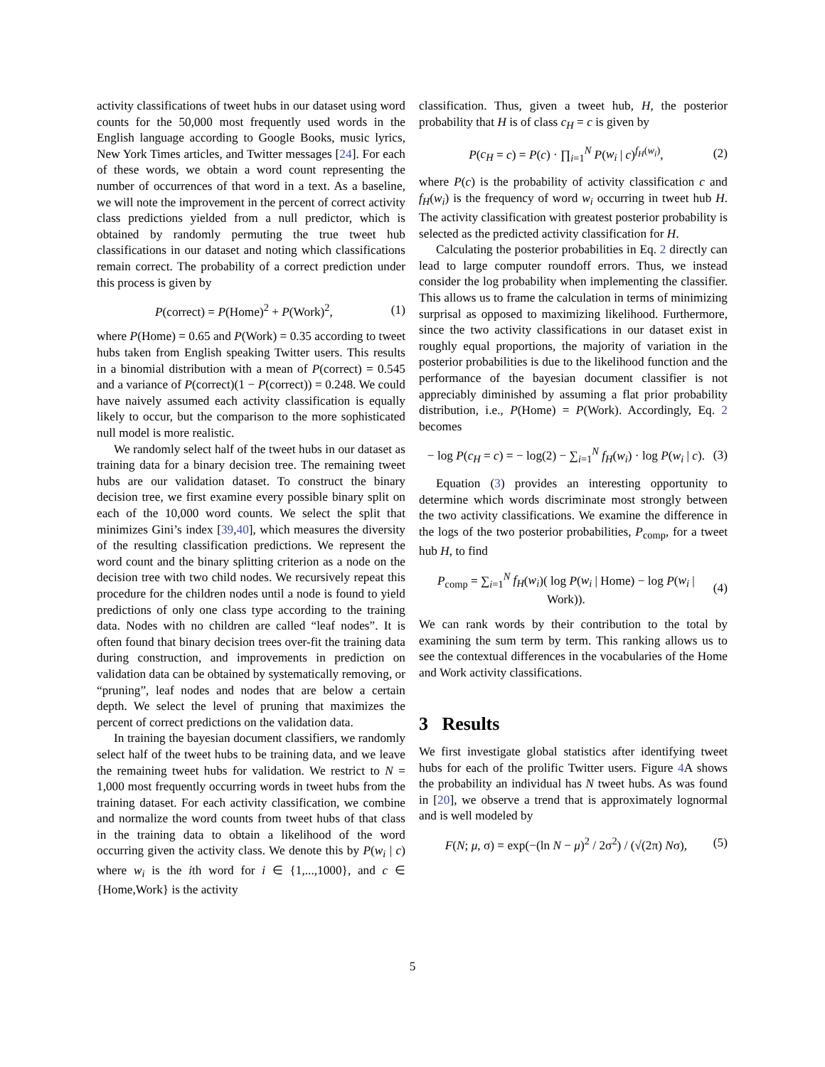activity classifications of tweet hubs in our dataset using word counts for the 50,000 most frequently used words in the English language according to Google Books, music lyrics, New York Times articles, and Twitter messages [24]. For each of these words, we obtain a word count representing the number of occurrences of that word in a text. As a baseline, we will note the improvement in the percent of correct activity class predictions yielded from a null predictor, which is obtained by randomly permuting the true tweet hub classifications in our dataset and noting which classifications remain correct. The probability of a correct prediction under this process is given by
P(correct) = P(Home)<sup>2</sup> + P(Work)<sup>2</sup>, (1)
where P(Home) = 0.65 and P(Work) = 0.35 according to tweet hubs taken from English speaking Twitter users. This results in a binomial distribution with a mean of P(correct) = 0.545 and a variance of P(correct)(1 − P(correct)) = 0.248. We could have naively assumed each activity classification is equally likely to occur, but the comparison to the more sophisticated null model is more realistic.
We randomly select half of the tweet hubs in our dataset as training data for a binary decision tree. The remaining tweet hubs are our validation dataset. To construct the binary decision tree, we first examine every possible binary split on each of the 10,000 word counts. We select the split that minimizes Gini’s index [39,40], which measures the diversity of the resulting classification predictions. We represent the word count and the binary splitting criterion as a node on the decision tree with two child nodes. We recursively repeat this procedure for the children nodes until a node is found to yield predictions of only one class type according to the training data. Nodes with no children are called “leaf nodes”. It is often found that binary decision trees over-fit the training data during construction, and improvements in prediction on validation data can be obtained by systematically removing, or “pruning”, leaf nodes and nodes that are below a certain depth. We select the level of pruning that maximizes the percent of correct predictions on the validation data.
In training the bayesian document classifiers, we randomly select half of the tweet hubs to be training data, and we leave the remaining tweet hubs for validation. We restrict to N = 1,000 most frequently occurring words in tweet hubs from the training dataset. For each activity classification, we combine and normalize the word counts from tweet hubs of that class in the training data to obtain a likelihood of the word occurring given the activity class. We denote this by P(w<sub>i</sub> | c) where w<sub>i</sub> is the ith word for i ∈ {1,...,1000}, and c ∈ {Home,Work} is the activity
classification. Thus, given a tweet hub, H, the posterior probability that H is of class c<sub>H</sub> = c is given by
P(c<sub>H</sub> = c) = P(c) · ∏<sub>i=1</sub><sup>N</sup> P(w<sub>i</sub> | c)<sup>f<sub>H</sub>(w<sub>i</sub>)</sup>, (2)
where P(c) is the probability of activity classification c and f<sub>H</sub>(w<sub>i</sub>) is the frequency of word w<sub>i</sub> occurring in tweet hub H. The activity classification with greatest posterior probability is selected as the predicted activity classification for H.
Calculating the posterior probabilities in Eq. 2 directly can lead to large computer roundoff errors. Thus, we instead consider the log probability when implementing the classifier. This allows us to frame the calculation in terms of minimizing surprisal as opposed to maximizing likelihood. Furthermore, since the two activity classifications in our dataset exist in roughly equal proportions, the majority of variation in the posterior probabilities is due to the likelihood function and the performance of the bayesian document classifier is not appreciably diminished by assuming a flat prior probability distribution, i.e., P(Home) = P(Work). Accordingly, Eq. 2 becomes
− log P(c<sub>H</sub> = c) = − log(2) − ∑<sub>i=1</sub><sup>N</sup> f<sub>H</sub>(w<sub>i</sub>) · log P(w<sub>i</sub> | c). (3)
Equation (3) provides an interesting opportunity to determine which words discriminate most strongly between the two activity classifications. We examine the difference in the logs of the two posterior probabilities, P<sub>comp</sub>, for a tweet hub H, to find
P<sub>comp</sub> = ∑<sub>i=1</sub><sup>N</sup> f<sub>H</sub>(w<sub>i</sub>)( log P(w<sub>i</sub> | Home) − log P(w<sub>i</sub> | Work)). (4)
We can rank words by their contribution to the total by examining the sum term by term. This ranking allows us to see the contextual differences in the vocabularies of the Home and Work activity classifications.
3 Results
We first investigate global statistics after identifying tweet hubs for each of the prolific Twitter users. Figure 4 A shows the probability an individual has N tweet hubs. As was found in [20], we observe a trend that is approximately lognormal and is well modeled by
F(N; μ, σ) = exp(−(ln N − μ)<sup>2</sup> / 2σ<sup>2</sup>) / (√(2π) Nσ), (5)
5